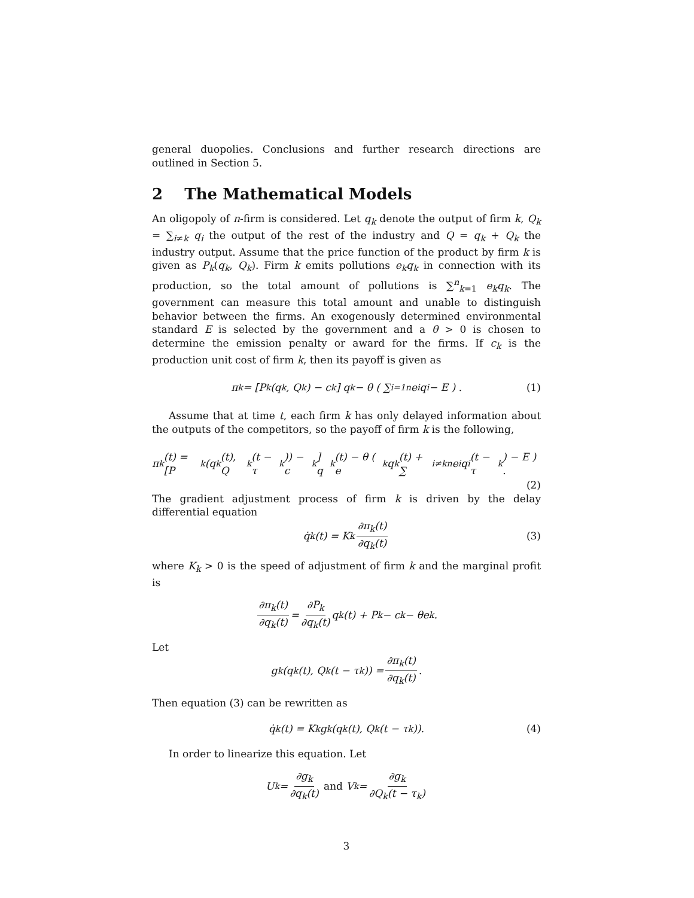general duopolies. Conclusions and further research directions are outlined in Section 5.
2 The Mathematical Models
An oligopoly of n-firm is considered. Let q<sub>k</sub> denote the output of firm k, Q<sub>k</sub> = ∑<sub>i≠k</sub> q<sub>i</sub> the output of the rest of the industry and Q = q<sub>k</sub> + Q<sub>k</sub> the industry output. Assume that the price function of the product by firm k is given as P<sub>k</sub>(q<sub>k</sub>, Q<sub>k</sub>). Firm k emits pollutions e<sub>k</sub>q<sub>k</sub> in connection with its production, so the total amount of pollutions is ∑<sup>n</sup><sub>k=1</sub> e<sub>k</sub>q<sub>k</sub>. The government can measure this total amount and unable to distinguish behavior between the firms. An exogenously determined environmental standard E is selected by the government and a θ > 0 is chosen to determine the emission penalty or award for the firms. If c<sub>k</sub> is the production unit cost of firm k, then its payoff is given as
π<sub>k</sub> = [P<sub>k</sub>(q<sub>k</sub>, Q<sub>k</sub>) − c<sub>k</sub>] q<sub>k</sub> − θ ( ∑<sub>i=1</sub><sup>n</sup> e<sub>i</sub>q<sub>i</sub> − E ) . (1)
Assume that at time t, each firm k has only delayed information about the outputs of the competitors, so the payoff of firm k is the following,
π<sub>k</sub>(t) = [P<sub>k</sub>(q<sub>k</sub>(t), Q<sub>k</sub>(t − τ<sub>k</sub>)) − c<sub>k</sub>] q<sub>k</sub>(t) − θ ( e<sub>k</sub>q<sub>k</sub>(t) + ∑<sub>i≠k</sub><sup>n</sup> e<sub>i</sub>q<sub>i</sub>(t − τ<sub>k</sub>) − E ) .
(2)
The gradient adjustment process of firm k is driven by the delay differential equation
q̇<sub>k</sub>(t) = K<sub>k</sub> ∂π<sub>k</sub>(t) ∂q<sub>k</sub>(t) (3)
where K<sub>k</sub> > 0 is the speed of adjustment of firm k and the marginal profit is
∂π<sub>k</sub>(t) ∂q<sub>k</sub>(t) = ∂P<sub>k</sub> ∂q<sub>k</sub>(t) q<sub>k</sub>(t) + P<sub>k</sub> − c<sub>k</sub> − θe<sub>k</sub>.
Let
g<sub>k</sub>(q<sub>k</sub>(t), Q<sub>k</sub>(t − τ<sub>k</sub>)) = ∂π<sub>k</sub>(t) ∂q<sub>k</sub>(t).
Then equation (3) can be rewritten as
q̇<sub>k</sub>(t) = K<sub>k</sub>g<sub>k</sub>(q<sub>k</sub>(t), Q<sub>k</sub>(t − τ<sub>k</sub>)). (4)
In order to linearize this equation. Let
U<sub>k</sub> = ∂g<sub>k</sub> ∂q<sub>k</sub>(t) and V<sub>k</sub> = ∂g<sub>k</sub> ∂Q<sub>k</sub>(t − τ<sub>k</sub>)
3